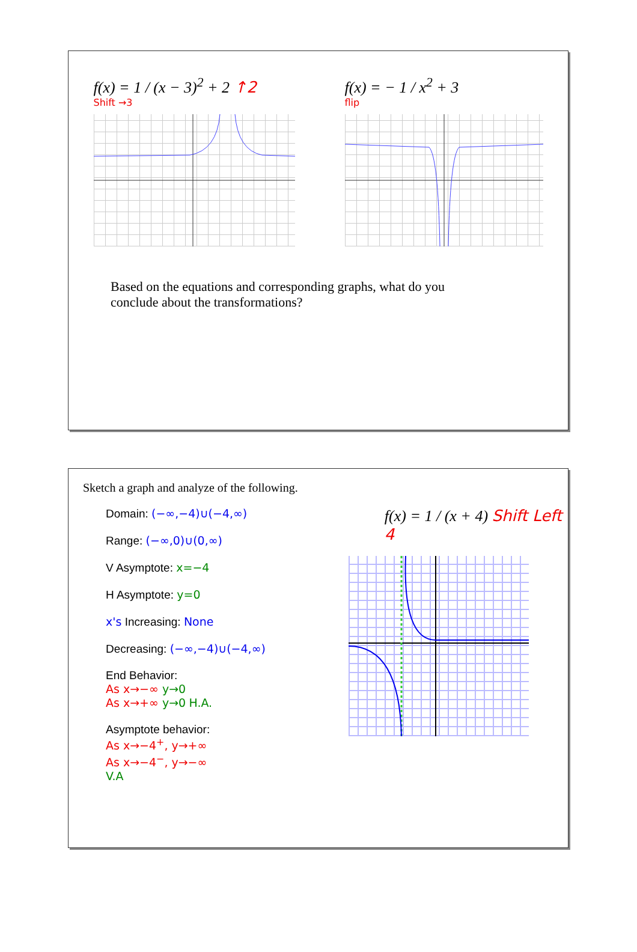f(x) = 1 / (x − 3)<sup>2</sup> + 2 ↑2
Shift →3
f(x) = − 1 / x<sup>2</sup> + 3
flip
Based on the equations and corresponding graphs, what do you conclude about the transformations?
Sketch a graph and analyze of the following.
Domain: (−∞,−4)∪(−4,∞)
Range: (−∞,0)∪(0,∞)
V Asymptote: x=−4
H Asymptote: y=0
x's Increasing: None
Decreasing: (−∞,−4)∪(−4,∞)
End Behavior:
As x→−∞ y→0
As x→+∞ y→0 H.A.
Asymptote behavior:
As x→−4<sup>+</sup>, y→+∞
As x→−4<sup>−</sup>, y→−∞
V.A
f(x) = 1 / (x + 4) Shift Left 4